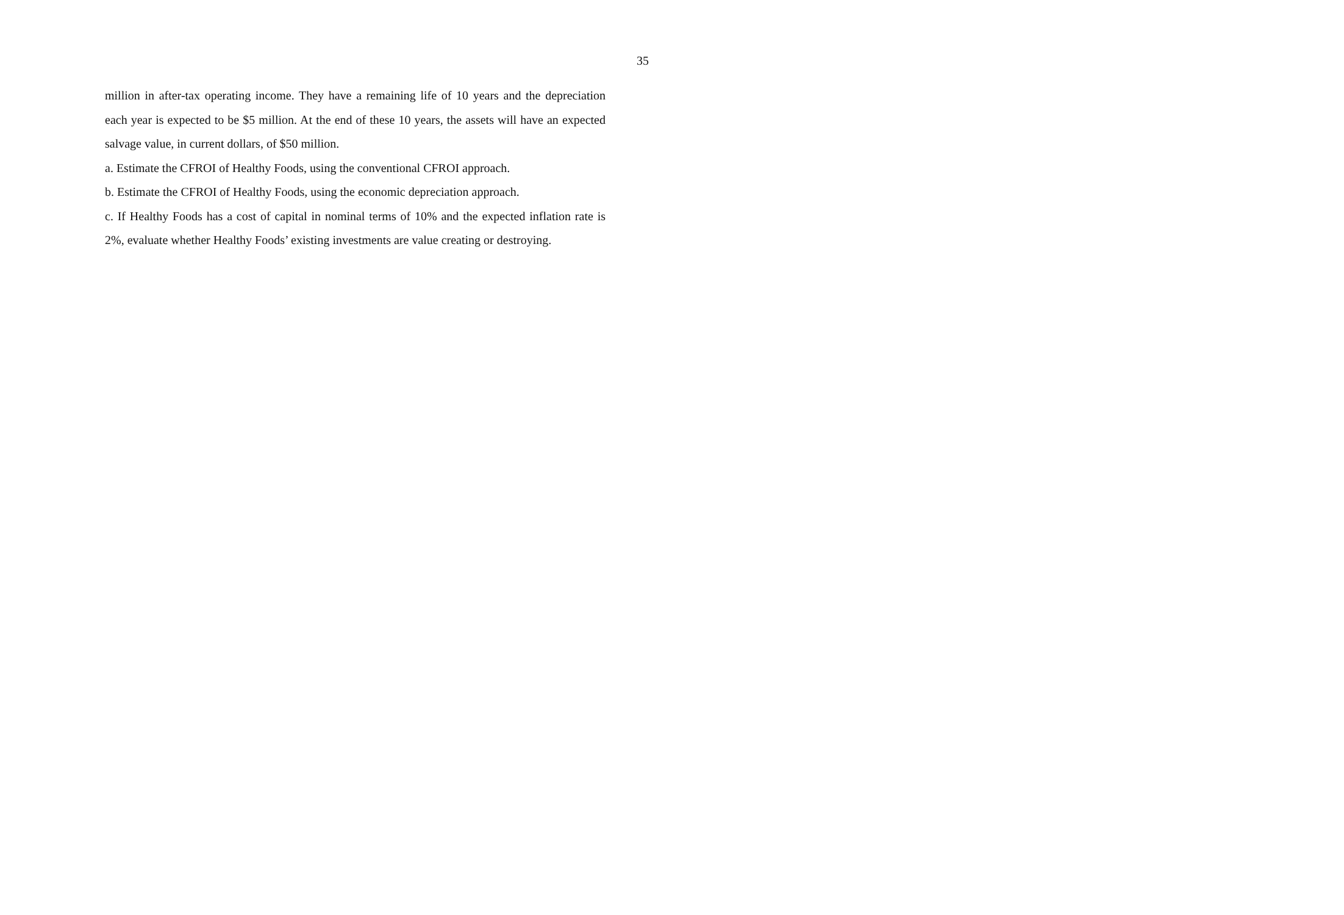35
million in after-tax operating income. They have a remaining life of 10 years and the depreciation each year is expected to be $5 million. At the end of these 10 years, the assets will have an expected salvage value, in current dollars, of $50 million.
a. Estimate the CFROI of Healthy Foods, using the conventional CFROI approach.
b. Estimate the CFROI of Healthy Foods, using the economic depreciation approach.
c. If Healthy Foods has a cost of capital in nominal terms of 10% and the expected inflation rate is 2%, evaluate whether Healthy Foods’ existing investments are value creating or destroying.